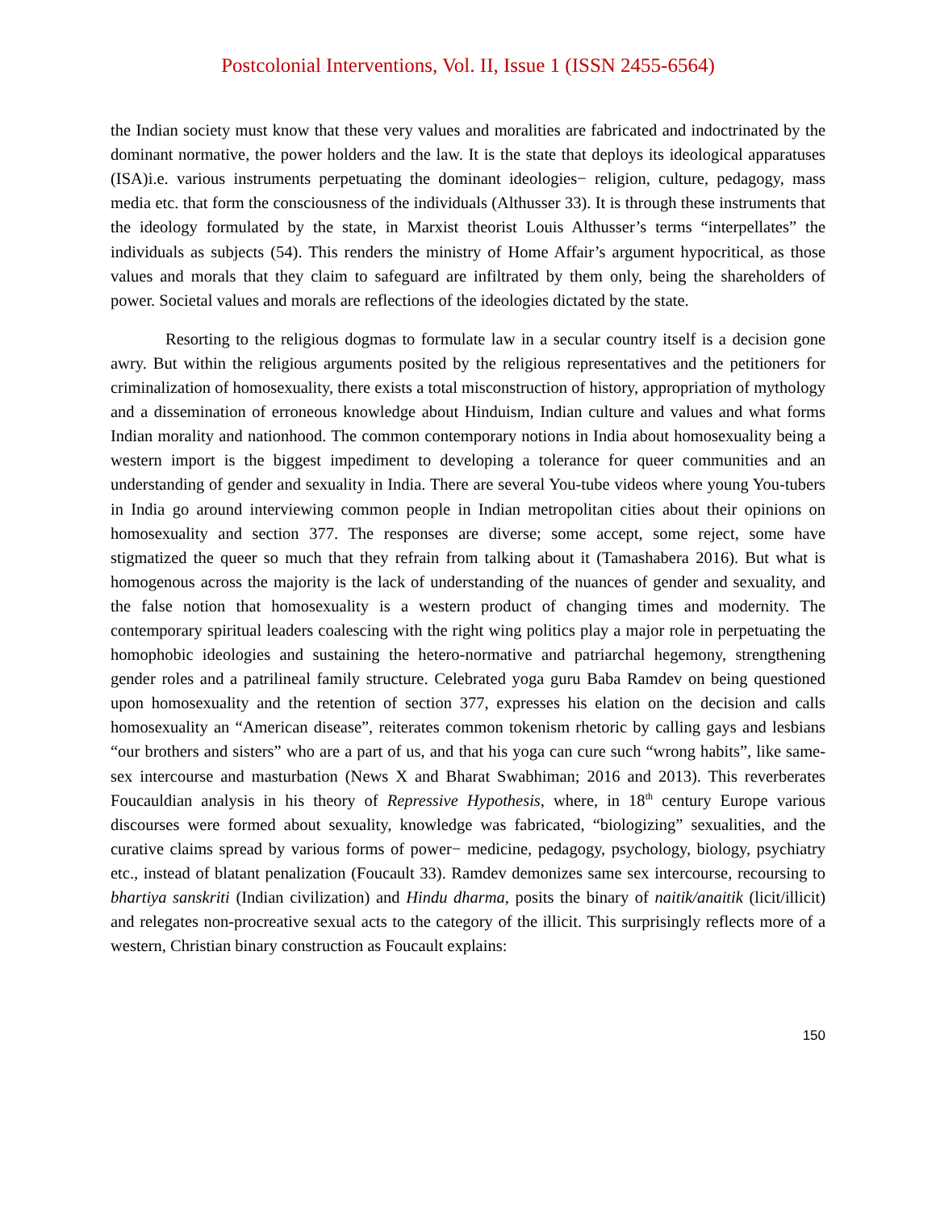Postcolonial Interventions, Vol. II, Issue 1 (ISSN 2455-6564)
the Indian society must know that these very values and moralities are fabricated and indoctrinated by the dominant normative, the power holders and the law. It is the state that deploys its ideological apparatuses (ISA)i.e. various instruments perpetuating the dominant ideologies− religion, culture, pedagogy, mass media etc. that form the consciousness of the individuals (Althusser 33). It is through these instruments that the ideology formulated by the state, in Marxist theorist Louis Althusser’s terms “interpellates” the individuals as subjects (54). This renders the ministry of Home Affair’s argument hypocritical, as those values and morals that they claim to safeguard are infiltrated by them only, being the shareholders of power. Societal values and morals are reflections of the ideologies dictated by the state.
Resorting to the religious dogmas to formulate law in a secular country itself is a decision gone awry. But within the religious arguments posited by the religious representatives and the petitioners for criminalization of homosexuality, there exists a total misconstruction of history, appropriation of mythology and a dissemination of erroneous knowledge about Hinduism, Indian culture and values and what forms Indian morality and nationhood. The common contemporary notions in India about homosexuality being a western import is the biggest impediment to developing a tolerance for queer communities and an understanding of gender and sexuality in India. There are several You-tube videos where young You-tubers in India go around interviewing common people in Indian metropolitan cities about their opinions on homosexuality and section 377. The responses are diverse; some accept, some reject, some have stigmatized the queer so much that they refrain from talking about it (Tamashabera 2016). But what is homogenous across the majority is the lack of understanding of the nuances of gender and sexuality, and the false notion that homosexuality is a western product of changing times and modernity. The contemporary spiritual leaders coalescing with the right wing politics play a major role in perpetuating the homophobic ideologies and sustaining the hetero-normative and patriarchal hegemony, strengthening gender roles and a patrilineal family structure. Celebrated yoga guru Baba Ramdev on being questioned upon homosexuality and the retention of section 377, expresses his elation on the decision and calls homosexuality an “American disease”, reiterates common tokenism rhetoric by calling gays and lesbians “our brothers and sisters” who are a part of us, and that his yoga can cure such “wrong habits”, like same-sex intercourse and masturbation (News X and Bharat Swabhiman; 2016 and 2013). This reverberates Foucauldian analysis in his theory of Repressive Hypothesis, where, in 18<sup>th</sup> century Europe various discourses were formed about sexuality, knowledge was fabricated, “biologizing” sexualities, and the curative claims spread by various forms of power− medicine, pedagogy, psychology, biology, psychiatry etc., instead of blatant penalization (Foucault 33). Ramdev demonizes same sex intercourse, recoursing to bhartiya sanskriti (Indian civilization) and Hindu dharma, posits the binary of naitik/anaitik (licit/illicit) and relegates non-procreative sexual acts to the category of the illicit. This surprisingly reflects more of a western, Christian binary construction as Foucault explains:
150